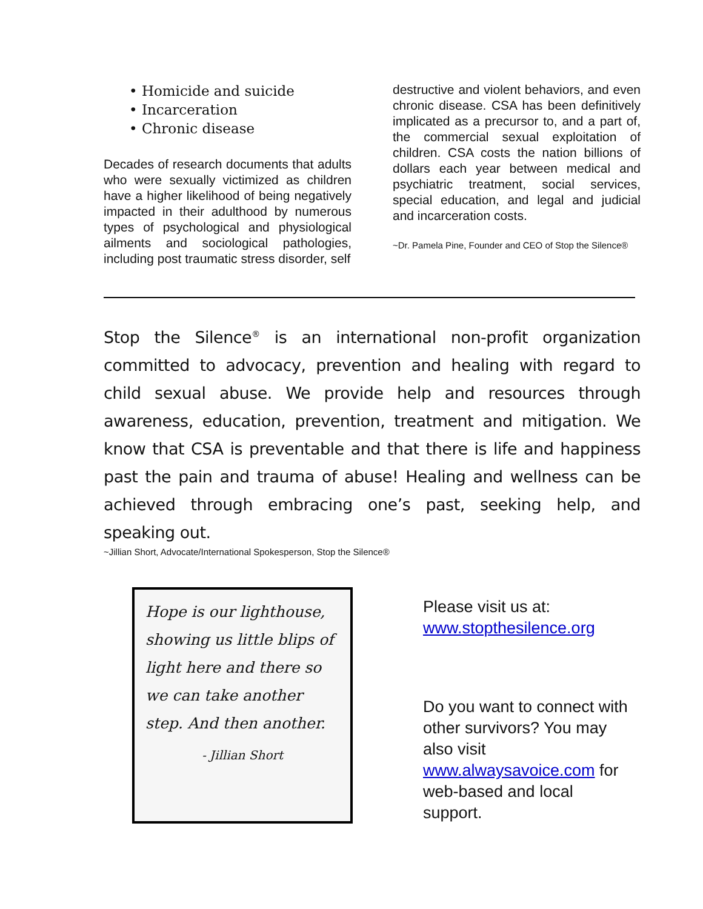• Homicide and suicide
• Incarceration
• Chronic disease
Decades of research documents that adults who were sexually victimized as children have a higher likelihood of being negatively impacted in their adulthood by numerous types of psychological and physiological ailments and sociological pathologies, including post traumatic stress disorder, self
destructive and violent behaviors, and even chronic disease. CSA has been definitively implicated as a precursor to, and a part of, the commercial sexual exploitation of children. CSA costs the nation billions of dollars each year between medical and psychiatric treatment, social services, special education, and legal and judicial and incarceration costs.
~Dr. Pamela Pine, Founder and CEO of Stop the Silence®
Stop the Silence<sup>®</sup> is an international non-profit organization committed to advocacy, prevention and healing with regard to child sexual abuse. We provide help and resources through awareness, education, prevention, treatment and mitigation. We know that CSA is preventable and that there is life and happiness past the pain and trauma of abuse! Healing and wellness can be achieved through embracing one’s past, seeking help, and speaking out.
~Jillian Short, Advocate/International Spokesperson, Stop the Silence®
Hope is our lighthouse, showing us little blips of light here and there so we can take another step. And then another.
- Jillian Short
Please visit us at: www.stopthesilence.org
Do you want to connect with other survivors? You may also visit www.alwaysavoice.com for web-based and local support.